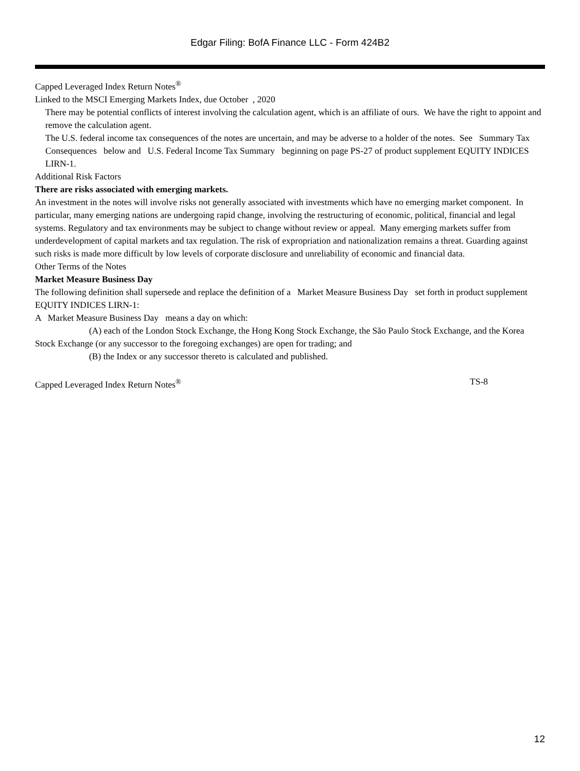Edgar Filing: BofA Finance LLC - Form 424B2
Capped Leveraged Index Return Notes<sup>®</sup>
Linked to the MSCI Emerging Markets Index, due October , 2020
There may be potential conflicts of interest involving the calculation agent, which is an affiliate of ours. We have the right to appoint and remove the calculation agent.
The U.S. federal income tax consequences of the notes are uncertain, and may be adverse to a holder of the notes. See Summary Tax Consequences below and U.S. Federal Income Tax Summary beginning on page PS-27 of product supplement EQUITY INDICES LIRN-1.
Additional Risk Factors
There are risks associated with emerging markets.
An investment in the notes will involve risks not generally associated with investments which have no emerging market component. In particular, many emerging nations are undergoing rapid change, involving the restructuring of economic, political, financial and legal systems. Regulatory and tax environments may be subject to change without review or appeal. Many emerging markets suffer from underdevelopment of capital markets and tax regulation. The risk of expropriation and nationalization remains a threat. Guarding against such risks is made more difficult by low levels of corporate disclosure and unreliability of economic and financial data.
Other Terms of the Notes
Market Measure Business Day
The following definition shall supersede and replace the definition of a Market Measure Business Day set forth in product supplement EQUITY INDICES LIRN-1:
A Market Measure Business Day means a day on which:
(A) each of the London Stock Exchange, the Hong Kong Stock Exchange, the São Paulo Stock Exchange, and the Korea Stock Exchange (or any successor to the foregoing exchanges) are open for trading; and
(B) the Index or any successor thereto is calculated and published.
Capped Leveraged Index Return Notes<sup>®</sup> TS-8
12